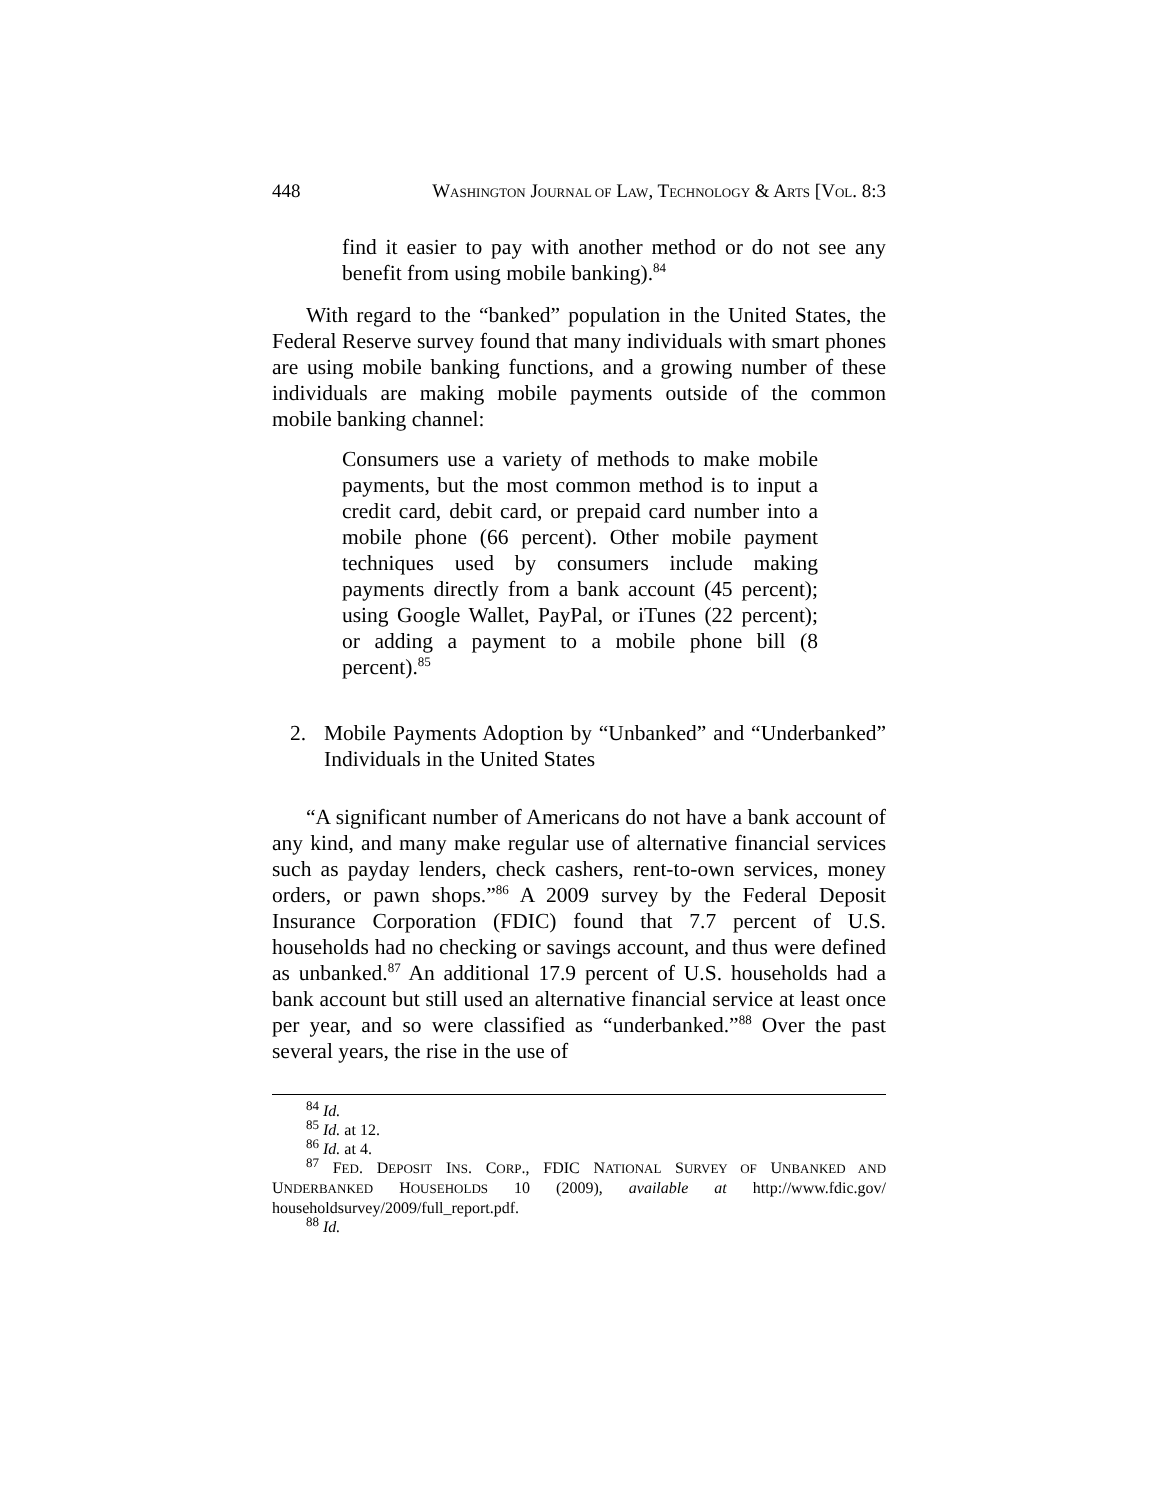448 WASHINGTON JOURNAL OF LAW, TECHNOLOGY & ARTS [VOL. 8:3
find it easier to pay with another method or do not see any benefit from using mobile banking).<sup>84</sup>
With regard to the “banked” population in the United States, the Federal Reserve survey found that many individuals with smart phones are using mobile banking functions, and a growing number of these individuals are making mobile payments outside of the common mobile banking channel:
Consumers use a variety of methods to make mobile payments, but the most common method is to input a credit card, debit card, or prepaid card number into a mobile phone (66 percent). Other mobile payment techniques used by consumers include making payments directly from a bank account (45 percent); using Google Wallet, PayPal, or iTunes (22 percent); or adding a payment to a mobile phone bill (8 percent).<sup>85</sup>
2. Mobile Payments Adoption by “Unbanked” and “Underbanked” Individuals in the United States
“A significant number of Americans do not have a bank account of any kind, and many make regular use of alternative financial services such as payday lenders, check cashers, rent-to-own services, money orders, or pawn shops.”<sup>86</sup> A 2009 survey by the Federal Deposit Insurance Corporation (FDIC) found that 7.7 percent of U.S. households had no checking or savings account, and thus were defined as unbanked.<sup>87</sup> An additional 17.9 percent of U.S. households had a bank account but still used an alternative financial service at least once per year, and so were classified as “underbanked.”<sup>88</sup> Over the past several years, the rise in the use of
<sup>84</sup> Id.
<sup>85</sup> Id. at 12.
<sup>86</sup> Id. at 4.
<sup>87</sup> FED. DEPOSIT INS. CORP., FDIC NATIONAL SURVEY OF UNBANKED AND UNDERBANKED HOUSEHOLDS 10 (2009), available at http://www.fdic.gov/ householdsurvey/2009/full_report.pdf.
<sup>88</sup> Id.